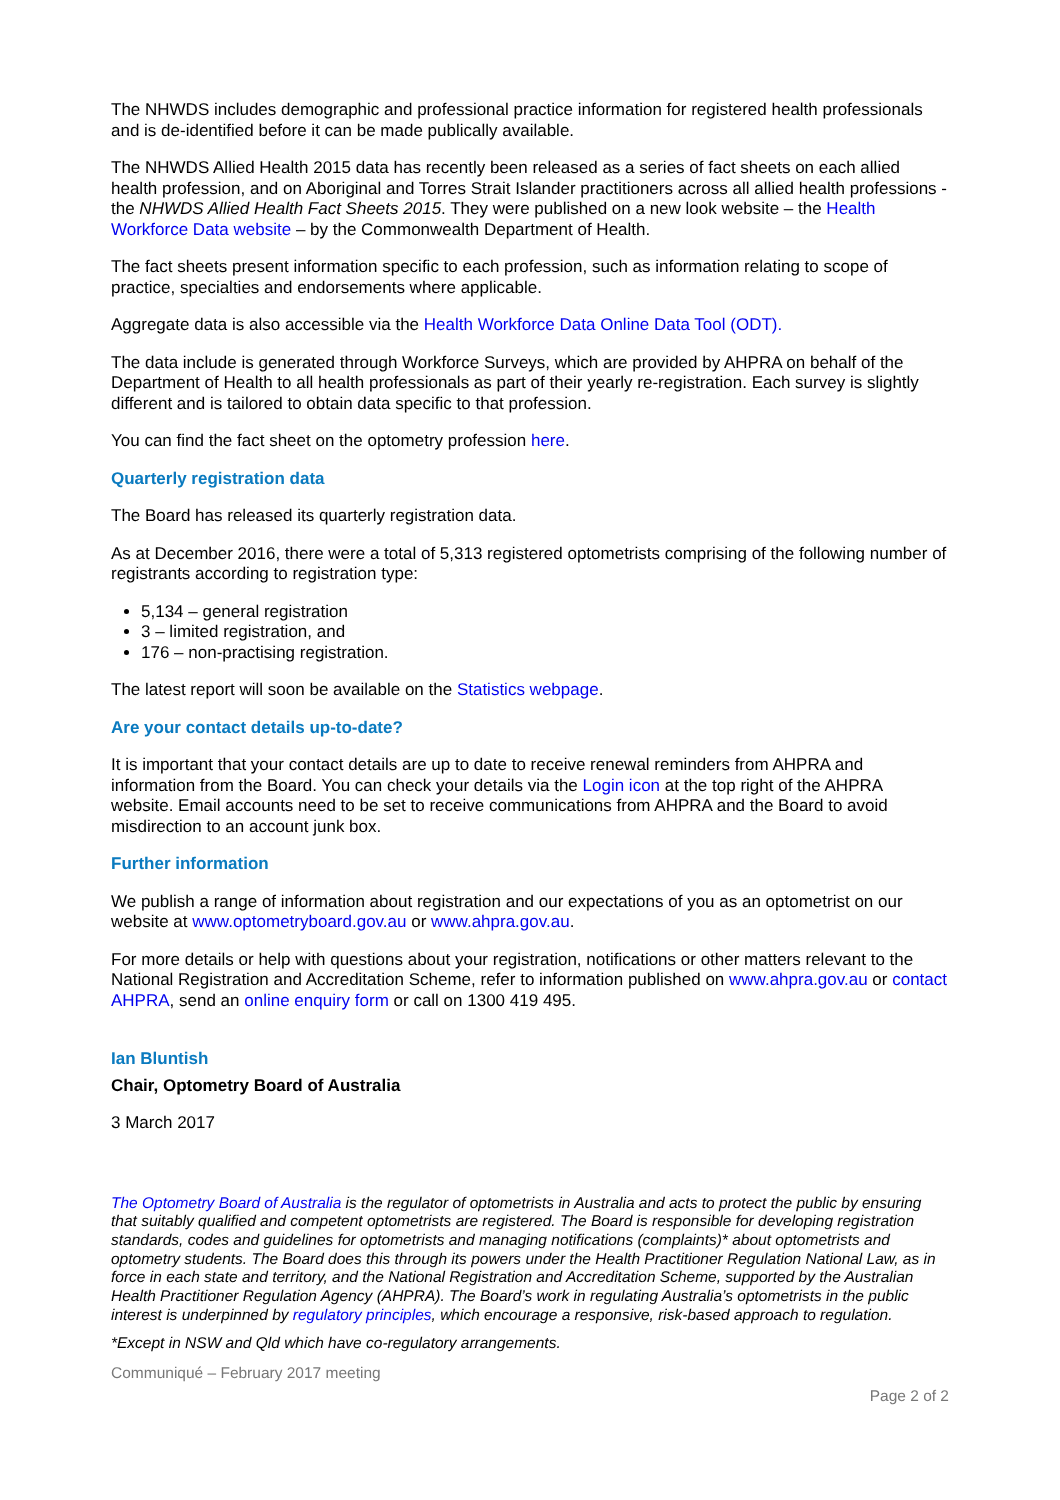The NHWDS includes demographic and professional practice information for registered health professionals and is de-identified before it can be made publically available.
The NHWDS Allied Health 2015 data has recently been released as a series of fact sheets on each allied health profession, and on Aboriginal and Torres Strait Islander practitioners across all allied health professions - the NHWDS Allied Health Fact Sheets 2015. They were published on a new look website – the Health Workforce Data website – by the Commonwealth Department of Health.
The fact sheets present information specific to each profession, such as information relating to scope of practice, specialties and endorsements where applicable.
Aggregate data is also accessible via the Health Workforce Data Online Data Tool (ODT).
The data include is generated through Workforce Surveys, which are provided by AHPRA on behalf of the Department of Health to all health professionals as part of their yearly re-registration. Each survey is slightly different and is tailored to obtain data specific to that profession.
You can find the fact sheet on the optometry profession here.
Quarterly registration data
The Board has released its quarterly registration data.
As at December 2016, there were a total of 5,313 registered optometrists comprising of the following number of registrants according to registration type:
5,134 – general registration
3 – limited registration, and
176 – non-practising registration.
The latest report will soon be available on the Statistics webpage.
Are your contact details up-to-date?
It is important that your contact details are up to date to receive renewal reminders from AHPRA and information from the Board. You can check your details via the Login icon at the top right of the AHPRA website. Email accounts need to be set to receive communications from AHPRA and the Board to avoid misdirection to an account junk box.
Further information
We publish a range of information about registration and our expectations of you as an optometrist on our website at www.optometryboard.gov.au or www.ahpra.gov.au.
For more details or help with questions about your registration, notifications or other matters relevant to the National Registration and Accreditation Scheme, refer to information published on www.ahpra.gov.au or contact AHPRA, send an online enquiry form or call on 1300 419 495.
Ian Bluntish
Chair, Optometry Board of Australia
3 March 2017
The Optometry Board of Australia is the regulator of optometrists in Australia and acts to protect the public by ensuring that suitably qualified and competent optometrists are registered. The Board is responsible for developing registration standards, codes and guidelines for optometrists and managing notifications (complaints)* about optometrists and optometry students. The Board does this through its powers under the Health Practitioner Regulation National Law, as in force in each state and territory, and the National Registration and Accreditation Scheme, supported by the Australian Health Practitioner Regulation Agency (AHPRA). The Board’s work in regulating Australia’s optometrists in the public interest is underpinned by regulatory principles, which encourage a responsive, risk-based approach to regulation.
*Except in NSW and Qld which have co-regulatory arrangements.
Communiqué – February 2017 meeting
Page 2 of 2